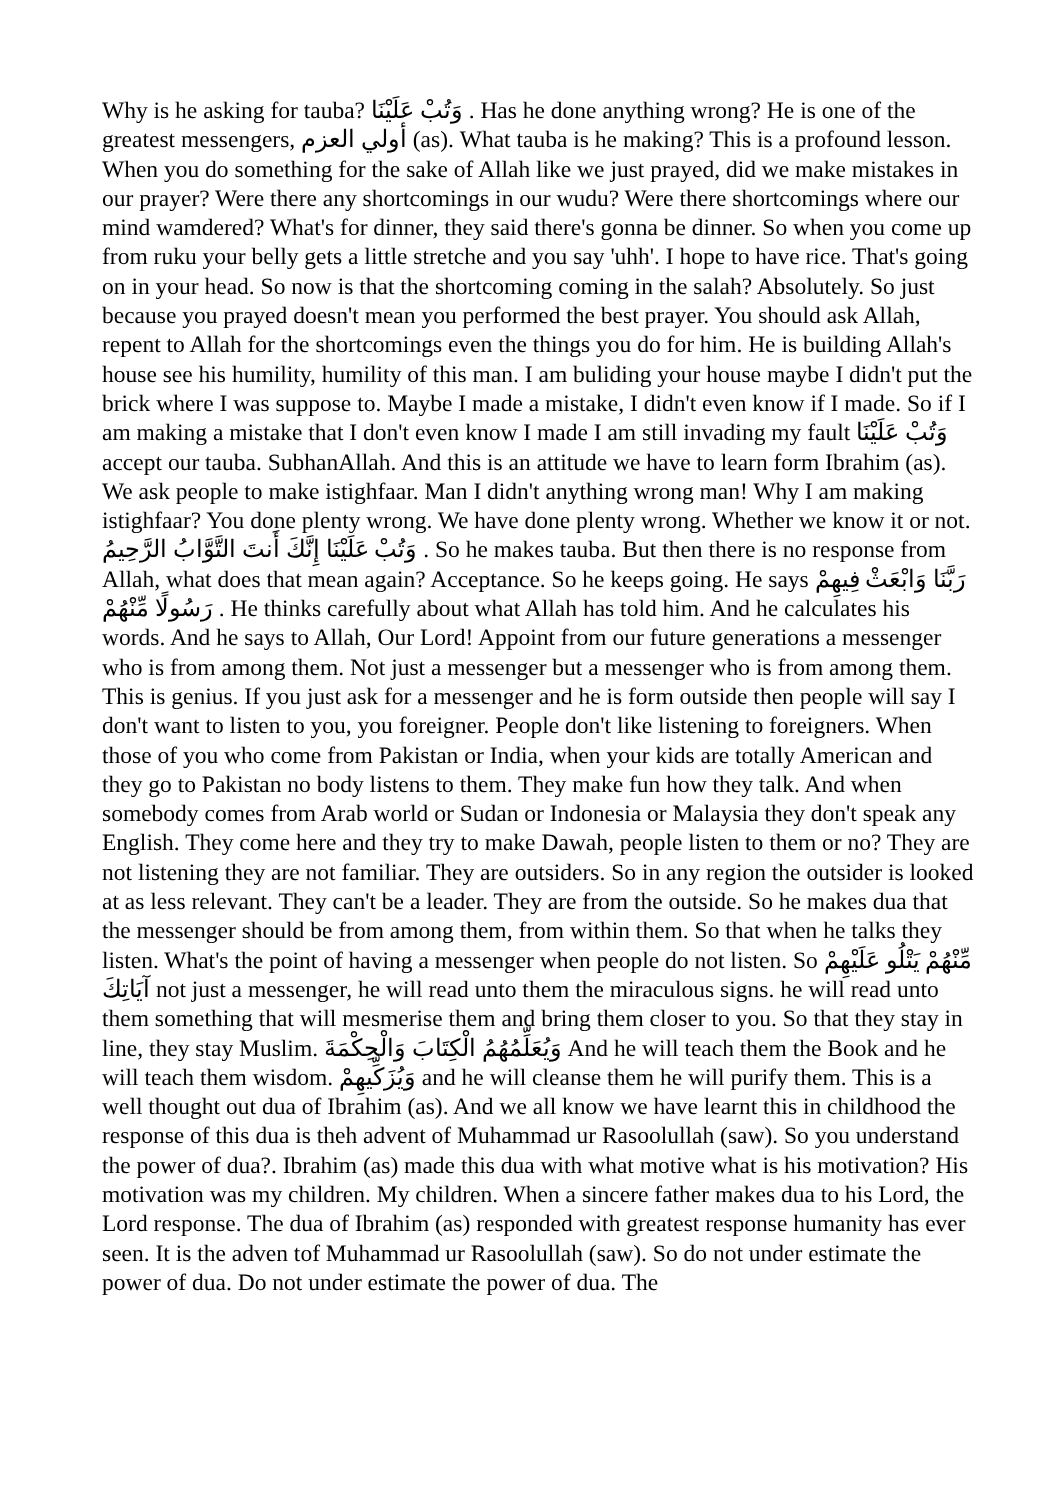Why is he asking for tauba? وَتُبْ عَلَيْنَا . Has he done anything wrong? He is one of the greatest messengers, أولي العزم (as). What tauba is he making? This is a profound lesson. When you do something for the sake of Allah like we just prayed, did we make mistakes in our prayer? Were there any shortcomings in our wudu? Were there shortcomings where our mind wamdered? What's for dinner, they said there's gonna be dinner. So when you come up from ruku your belly gets a little stretche and you say 'uhh'. I hope to have rice. That's going on in your head. So now is that the shortcoming coming in the salah? Absolutely. So just because you prayed doesn't mean you performed the best prayer. You should ask Allah, repent to Allah for the shortcomings even the things you do for him. He is building Allah's house see his humility, humility of this man. I am buliding your house maybe I didn't put the brick where I was suppose to. Maybe I made a mistake, I didn't even know if I made. So if I am making a mistake that I don't even know I made I am still invading my fault وَتُبْ عَلَيْنَا accept our tauba. SubhanAllah. And this is an attitude we have to learn form Ibrahim (as). We ask people to make istighfaar. Man I didn't anything wrong man! Why I am making istighfaar? You done plenty wrong. We have done plenty wrong. Whether we know it or not. وَتُبْ عَلَيْنَا إِنَّكَ أَنتَ التَّوَّابُ الرَّحِيمُ . So he makes tauba. But then there is no response from Allah, what does that mean again? Acceptance. So he keeps going. He says رَبَّنَا وَابْعَثْ فِيهِمْ رَسُولًا مِّنْهُمْ . He thinks carefully about what Allah has told him. And he calculates his words. And he says to Allah, Our Lord! Appoint from our future generations a messenger who is from among them. Not just a messenger but a messenger who is from among them. This is genius. If you just ask for a messenger and he is form outside then people will say I don't want to listen to you, you foreigner. People don't like listening to foreigners. When those of you who come from Pakistan or India, when your kids are totally American and they go to Pakistan no body listens to them. They make fun how they talk. And when somebody comes from Arab world or Sudan or Indonesia or Malaysia they don't speak any English. They come here and they try to make Dawah, people listen to them or no? They are not listening they are not familiar. They are outsiders. So in any region the outsider is looked at as less relevant. They can't be a leader. They are from the outside. So he makes dua that the messenger should be from among them, from within them. So that when he talks they listen. What's the point of having a messenger when people do not listen. So مِّنْهُمْ يَتْلُو عَلَيْهِمْ آيَاتِكَ not just a messenger, he will read unto them the miraculous signs. he will read unto them something that will mesmerise them and bring them closer to you. So that they stay in line, they stay Muslim. وَيُعَلِّمُهُمُ الْكِتَابَ وَالْحِكْمَةَ And he will teach them the Book and he will teach them wisdom. وَيُزَكِّيهِمْ and he will cleanse them he will purify them. This is a well thought out dua of Ibrahim (as). And we all know we have learnt this in childhood the response of this dua is theh advent of Muhammad ur Rasoolullah (saw). So you understand the power of dua?. Ibrahim (as) made this dua with what motive what is his motivation? His motivation was my children. My children. When a sincere father makes dua to his Lord, the Lord response. The dua of Ibrahim (as) responded with greatest response humanity has ever seen. It is the adven tof Muhammad ur Rasoolullah (saw). So do not under estimate the power of dua. Do not under estimate the power of dua. The